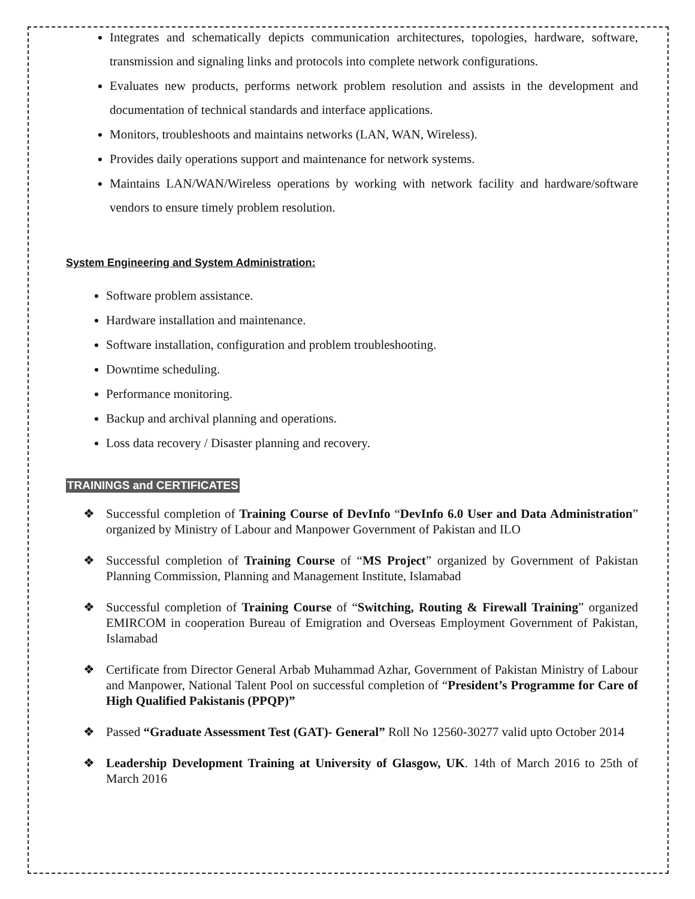Integrates and schematically depicts communication architectures, topologies, hardware, software, transmission and signaling links and protocols into complete network configurations.
Evaluates new products, performs network problem resolution and assists in the development and documentation of technical standards and interface applications.
Monitors, troubleshoots and maintains networks (LAN, WAN, Wireless).
Provides daily operations support and maintenance for network systems.
Maintains LAN/WAN/Wireless operations by working with network facility and hardware/software vendors to ensure timely problem resolution.
System Engineering and System Administration:
Software problem assistance.
Hardware installation and maintenance.
Software installation, configuration and problem troubleshooting.
Downtime scheduling.
Performance monitoring.
Backup and archival planning and operations.
Loss data recovery / Disaster planning and recovery.
TRAININGS and CERTIFICATES
❖ Successful completion of Training Course of DevInfo “DevInfo 6.0 User and Data Administration” organized by Ministry of Labour and Manpower Government of Pakistan and ILO
❖ Successful completion of Training Course of “MS Project” organized by Government of Pakistan Planning Commission, Planning and Management Institute, Islamabad
❖ Successful completion of Training Course of “Switching, Routing & Firewall Training” organized EMIRCOM in cooperation Bureau of Emigration and Overseas Employment Government of Pakistan, Islamabad
❖ Certificate from Director General Arbab Muhammad Azhar, Government of Pakistan Ministry of Labour and Manpower, National Talent Pool on successful completion of “President’s Programme for Care of High Qualified Pakistanis (PPQP)”
❖ Passed “Graduate Assessment Test (GAT)- General” Roll No 12560-30277 valid upto October 2014
❖ Leadership Development Training at University of Glasgow, UK. 14th of March 2016 to 25th of March 2016